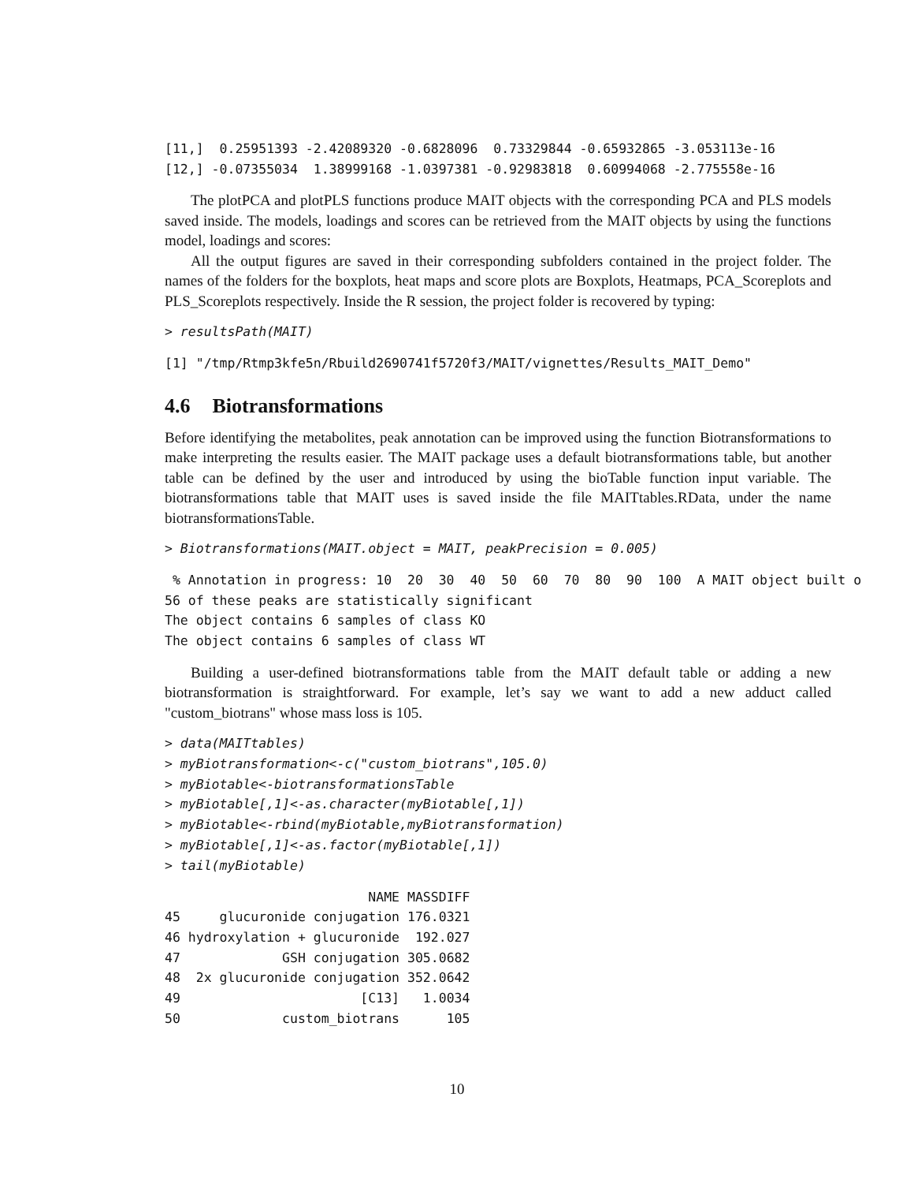[11,]  0.25951393 -2.42089320 -0.6828096  0.73329844 -0.65932865 -3.053113e-16
[12,] -0.07355034  1.38999168 -1.0397381 -0.92983818  0.60994068 -2.775558e-16
The plotPCA and plotPLS functions produce MAIT objects with the corresponding PCA and PLS models saved inside. The models, loadings and scores can be retrieved from the MAIT objects by using the functions model, loadings and scores:
All the output figures are saved in their corresponding subfolders contained in the project folder. The names of the folders for the boxplots, heat maps and score plots are Boxplots, Heatmaps, PCA_Scoreplots and PLS_Scoreplots respectively. Inside the R session, the project folder is recovered by typing:
> resultsPath(MAIT)
[1] "/tmp/Rtmp3kfe5n/Rbuild2690741f5720f3/MAIT/vignettes/Results_MAIT_Demo"
4.6 Biotransformations
Before identifying the metabolites, peak annotation can be improved using the function Biotransformations to make interpreting the results easier. The MAIT package uses a default biotransformations table, but another table can be defined by the user and introduced by using the bioTable function input variable. The biotransformations table that MAIT uses is saved inside the file MAITtables.RData, under the name biotransformationsTable.
> Biotransformations(MAIT.object = MAIT, peakPrecision = 0.005)
 % Annotation in progress: 10  20  30  40  50  60  70  80  90  100  A MAIT object built o
56 of these peaks are statistically significant
The object contains 6 samples of class KO
The object contains 6 samples of class WT
Building a user-defined biotransformations table from the MAIT default table or adding a new biotransformation is straightforward. For example, let’s say we want to add a new adduct called "custom_biotrans" whose mass loss is 105.
> data(MAITtables)
> myBiotransformation<-c("custom_biotrans",105.0)
> myBiotable<-biotransformationsTable
> myBiotable[,1]<-as.character(myBiotable[,1])
> myBiotable<-rbind(myBiotable,myBiotransformation)
> myBiotable[,1]<-as.factor(myBiotable[,1])
> tail(myBiotable)
| | NAME | MASSDIFF |
| --- | --- | --- |
| 45 | glucuronide conjugation | 176.0321 |
| 46 | hydroxylation + glucuronide | 192.027 |
| 47 | GSH conjugation | 305.0682 |
| 48 | 2x glucuronide conjugation | 352.0642 |
| 49 | [C13] | 1.0034 |
| 50 | custom_biotrans | 105 |
10